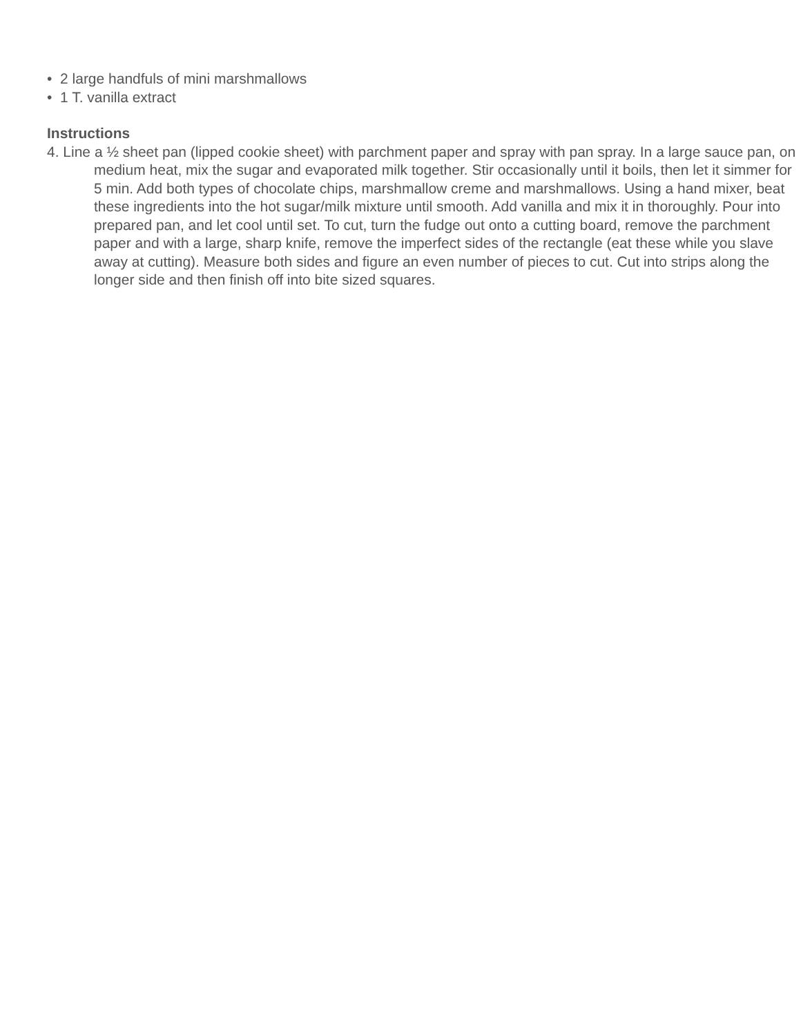• 2 large handfuls of mini marshmallows
• 1 T. vanilla extract
Instructions
4. Line a ½ sheet pan (lipped cookie sheet) with parchment paper and spray with pan spray. In a large sauce pan, on medium heat, mix the sugar and evaporated milk together. Stir occasionally until it boils, then let it simmer for 5 min. Add both types of chocolate chips, marshmallow creme and marshmallows. Using a hand mixer, beat these ingredients into the hot sugar/milk mixture until smooth. Add vanilla and mix it in thoroughly. Pour into prepared pan, and let cool until set. To cut, turn the fudge out onto a cutting board, remove the parchment paper and with a large, sharp knife, remove the imperfect sides of the rectangle (eat these while you slave away at cutting). Measure both sides and figure an even number of pieces to cut. Cut into strips along the longer side and then finish off into bite sized squares.